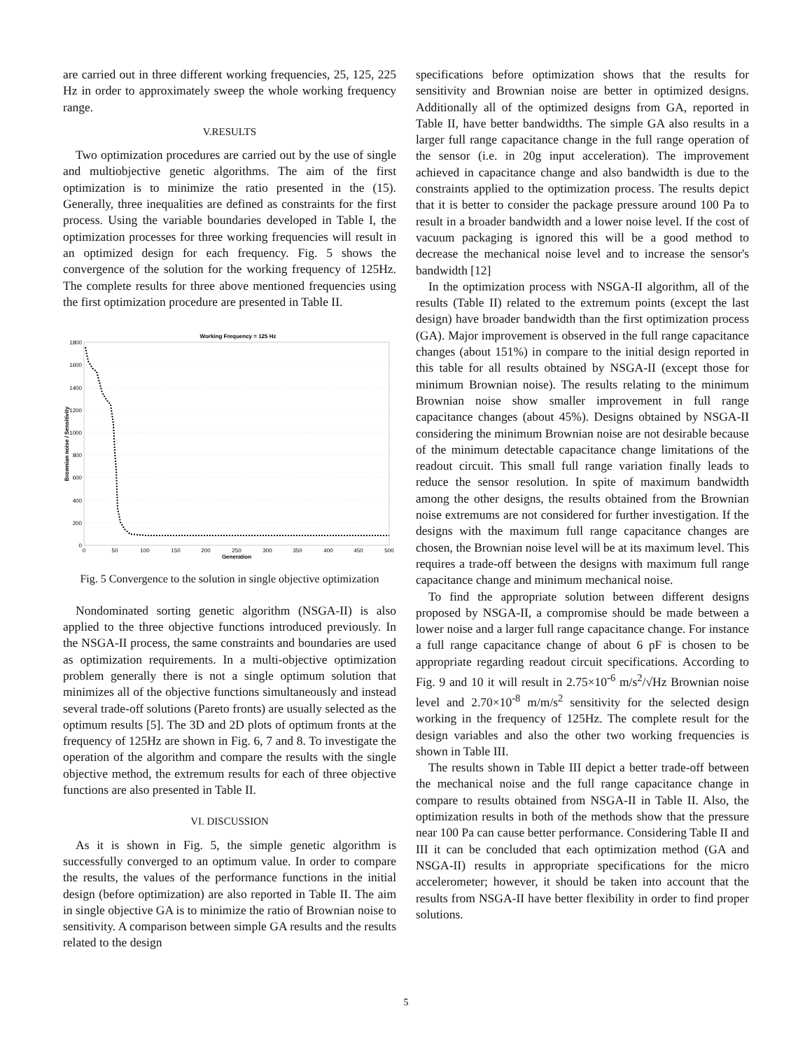are carried out in three different working frequencies, 25, 125, 225 Hz in order to approximately sweep the whole working frequency range.
V.RESULTS
Two optimization procedures are carried out by the use of single and multiobjective genetic algorithms. The aim of the first optimization is to minimize the ratio presented in the (15). Generally, three inequalities are defined as constraints for the first process. Using the variable boundaries developed in Table I, the optimization processes for three working frequencies will result in an optimized design for each frequency. Fig. 5 shows the convergence of the solution for the working frequency of 125Hz. The complete results for three above mentioned frequencies using the first optimization procedure are presented in Table II.
Working Frequency = 125 Hz
1800
1600
1400
1200
1000
800
600
400
200
0
0
50
100
150
200
250
300
350
400
450
500
Generation
Brownian noise / Sensitivity
Fig. 5 Convergence to the solution in single objective optimization
Nondominated sorting genetic algorithm (NSGA-II) is also applied to the three objective functions introduced previously. In the NSGA-II process, the same constraints and boundaries are used as optimization requirements. In a multi-objective optimization problem generally there is not a single optimum solution that minimizes all of the objective functions simultaneously and instead several trade-off solutions (Pareto fronts) are usually selected as the optimum results [5]. The 3D and 2D plots of optimum fronts at the frequency of 125Hz are shown in Fig. 6, 7 and 8. To investigate the operation of the algorithm and compare the results with the single objective method, the extremum results for each of three objective functions are also presented in Table II.
VI. DISCUSSION
As it is shown in Fig. 5, the simple genetic algorithm is successfully converged to an optimum value. In order to compare the results, the values of the performance functions in the initial design (before optimization) are also reported in Table II. The aim in single objective GA is to minimize the ratio of Brownian noise to sensitivity. A comparison between simple GA results and the results related to the design
specifications before optimization shows that the results for sensitivity and Brownian noise are better in optimized designs. Additionally all of the optimized designs from GA, reported in Table II, have better bandwidths. The simple GA also results in a larger full range capacitance change in the full range operation of the sensor (i.e. in 20g input acceleration). The improvement achieved in capacitance change and also bandwidth is due to the constraints applied to the optimization process. The results depict that it is better to consider the package pressure around 100 Pa to result in a broader bandwidth and a lower noise level. If the cost of vacuum packaging is ignored this will be a good method to decrease the mechanical noise level and to increase the sensor's bandwidth [12]
In the optimization process with NSGA-II algorithm, all of the results (Table II) related to the extremum points (except the last design) have broader bandwidth than the first optimization process (GA). Major improvement is observed in the full range capacitance changes (about 151%) in compare to the initial design reported in this table for all results obtained by NSGA-II (except those for minimum Brownian noise). The results relating to the minimum Brownian noise show smaller improvement in full range capacitance changes (about 45%). Designs obtained by NSGA-II considering the minimum Brownian noise are not desirable because of the minimum detectable capacitance change limitations of the readout circuit. This small full range variation finally leads to reduce the sensor resolution. In spite of maximum bandwidth among the other designs, the results obtained from the Brownian noise extremums are not considered for further investigation. If the designs with the maximum full range capacitance changes are chosen, the Brownian noise level will be at its maximum level. This requires a trade-off between the designs with maximum full range capacitance change and minimum mechanical noise.
To find the appropriate solution between different designs proposed by NSGA-II, a compromise should be made between a lower noise and a larger full range capacitance change. For instance a full range capacitance change of about 6 pF is chosen to be appropriate regarding readout circuit specifications. According to Fig. 9 and 10 it will result in 2.75×10<sup>-6</sup> m/s<sup>2</sup>/√Hz Brownian noise level and 2.70×10<sup>-8</sup> m/m/s<sup>2</sup> sensitivity for the selected design working in the frequency of 125Hz. The complete result for the design variables and also the other two working frequencies is shown in Table III.
The results shown in Table III depict a better trade-off between the mechanical noise and the full range capacitance change in compare to results obtained from NSGA-II in Table II. Also, the optimization results in both of the methods show that the pressure near 100 Pa can cause better performance. Considering Table II and III it can be concluded that each optimization method (GA and NSGA-II) results in appropriate specifications for the micro accelerometer; however, it should be taken into account that the results from NSGA-II have better flexibility in order to find proper solutions.
5